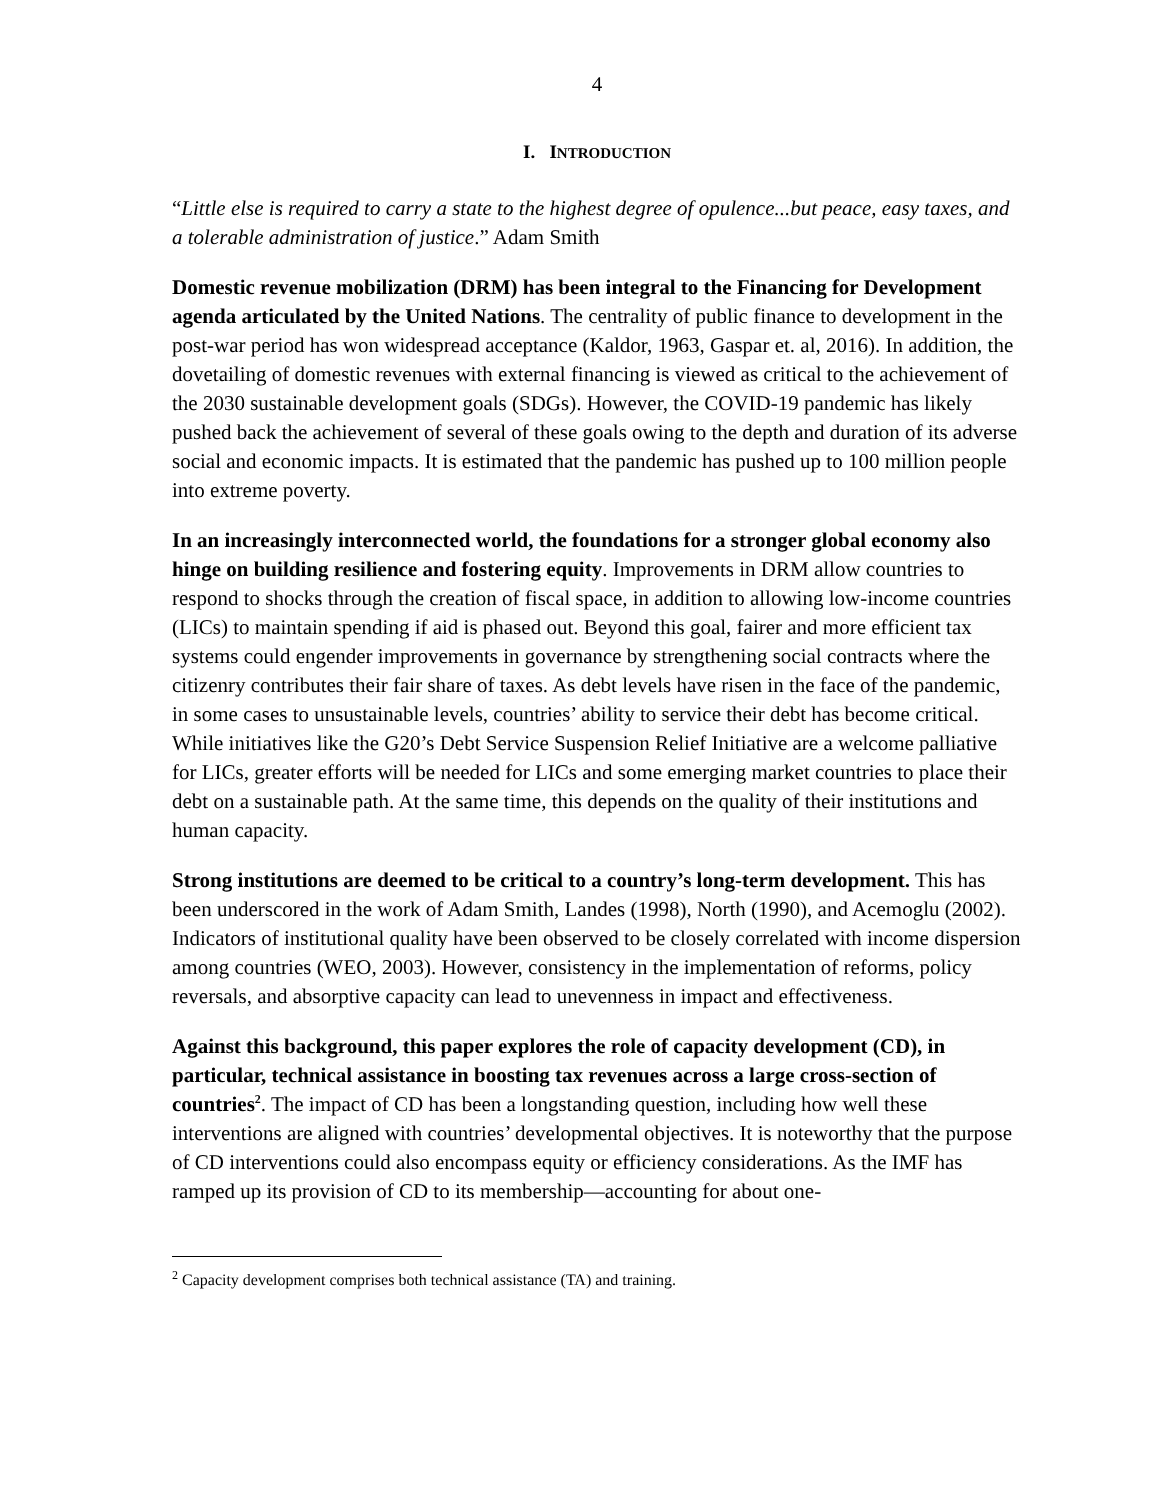4
I. INTRODUCTION
“Little else is required to carry a state to the highest degree of opulence...but peace, easy taxes, and a tolerable administration of justice.” Adam Smith
Domestic revenue mobilization (DRM) has been integral to the Financing for Development agenda articulated by the United Nations. The centrality of public finance to development in the post-war period has won widespread acceptance (Kaldor, 1963, Gaspar et. al, 2016). In addition, the dovetailing of domestic revenues with external financing is viewed as critical to the achievement of the 2030 sustainable development goals (SDGs). However, the COVID-19 pandemic has likely pushed back the achievement of several of these goals owing to the depth and duration of its adverse social and economic impacts. It is estimated that the pandemic has pushed up to 100 million people into extreme poverty.
In an increasingly interconnected world, the foundations for a stronger global economy also hinge on building resilience and fostering equity. Improvements in DRM allow countries to respond to shocks through the creation of fiscal space, in addition to allowing low-income countries (LICs) to maintain spending if aid is phased out. Beyond this goal, fairer and more efficient tax systems could engender improvements in governance by strengthening social contracts where the citizenry contributes their fair share of taxes. As debt levels have risen in the face of the pandemic, in some cases to unsustainable levels, countries’ ability to service their debt has become critical. While initiatives like the G20’s Debt Service Suspension Relief Initiative are a welcome palliative for LICs, greater efforts will be needed for LICs and some emerging market countries to place their debt on a sustainable path. At the same time, this depends on the quality of their institutions and human capacity.
Strong institutions are deemed to be critical to a country’s long-term development. This has been underscored in the work of Adam Smith, Landes (1998), North (1990), and Acemoglu (2002). Indicators of institutional quality have been observed to be closely correlated with income dispersion among countries (WEO, 2003). However, consistency in the implementation of reforms, policy reversals, and absorptive capacity can lead to unevenness in impact and effectiveness.
Against this background, this paper explores the role of capacity development (CD), in particular, technical assistance in boosting tax revenues across a large cross-section of countries<sup>2</sup>. The impact of CD has been a longstanding question, including how well these interventions are aligned with countries’ developmental objectives. It is noteworthy that the purpose of CD interventions could also encompass equity or efficiency considerations. As the IMF has ramped up its provision of CD to its membership—accounting for about one-
<sup>2</sup> Capacity development comprises both technical assistance (TA) and training.